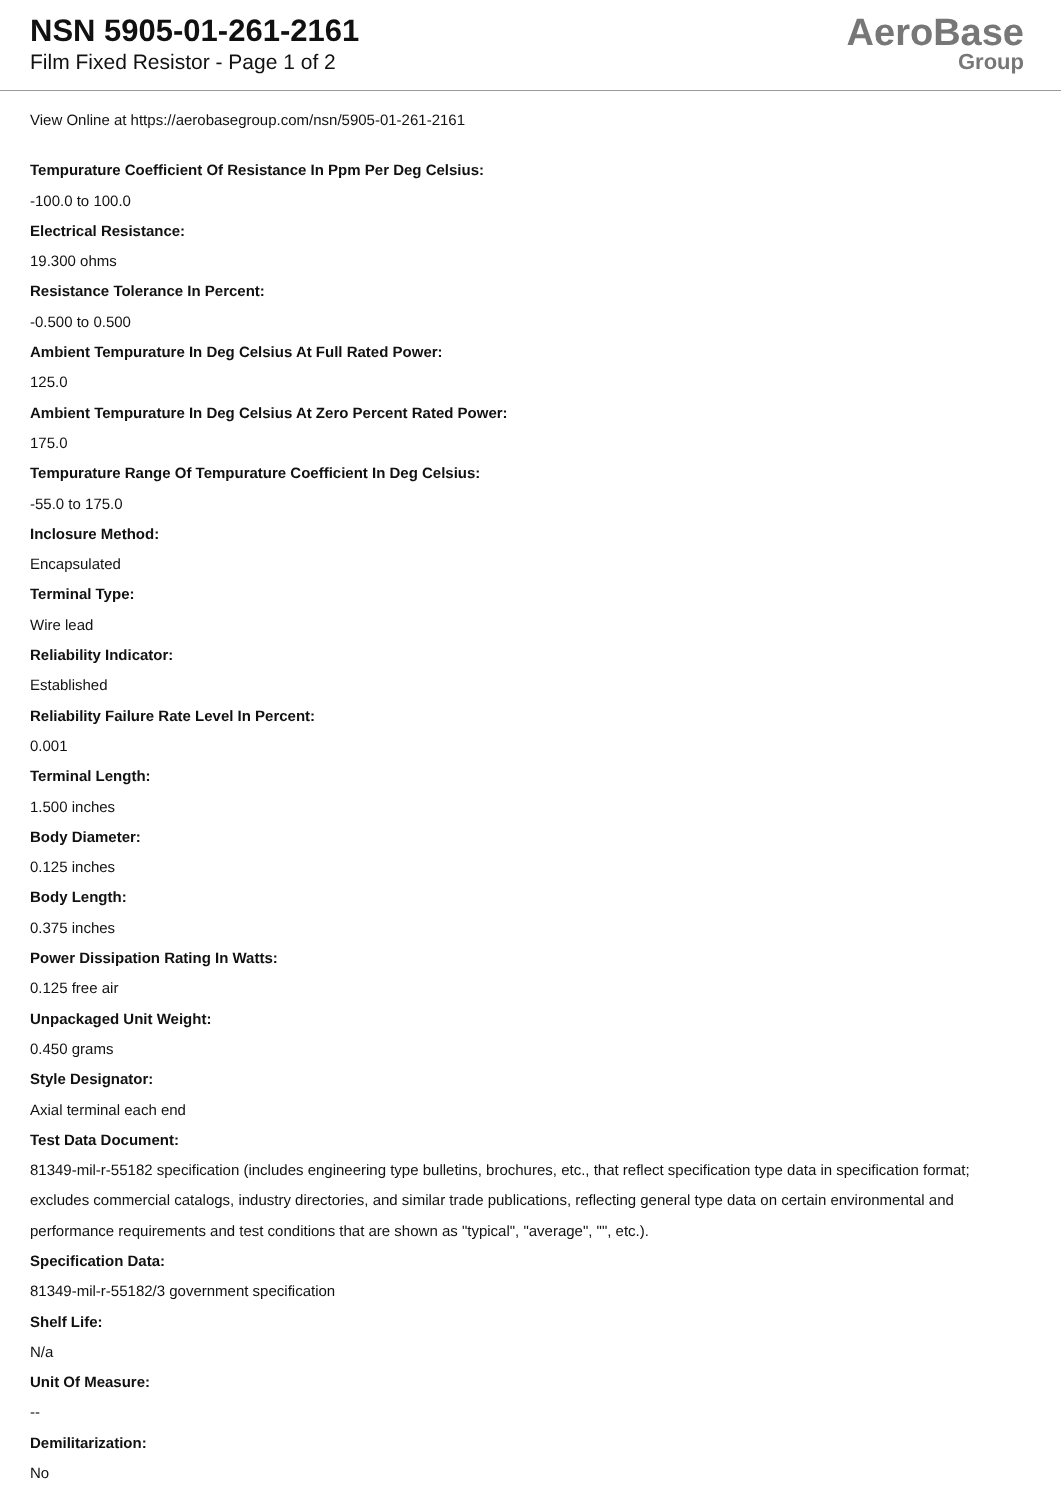NSN 5905-01-261-2161
Film Fixed Resistor - Page 1 of 2
AeroBase
Group
View Online at https://aerobasegroup.com/nsn/5905-01-261-2161
Tempurature Coefficient Of Resistance In Ppm Per Deg Celsius:
-100.0 to 100.0
Electrical Resistance:
19.300 ohms
Resistance Tolerance In Percent:
-0.500 to 0.500
Ambient Tempurature In Deg Celsius At Full Rated Power:
125.0
Ambient Tempurature In Deg Celsius At Zero Percent Rated Power:
175.0
Tempurature Range Of Tempurature Coefficient In Deg Celsius:
-55.0 to 175.0
Inclosure Method:
Encapsulated
Terminal Type:
Wire lead
Reliability Indicator:
Established
Reliability Failure Rate Level In Percent:
0.001
Terminal Length:
1.500 inches
Body Diameter:
0.125 inches
Body Length:
0.375 inches
Power Dissipation Rating In Watts:
0.125 free air
Unpackaged Unit Weight:
0.450 grams
Style Designator:
Axial terminal each end
Test Data Document:
81349-mil-r-55182 specification (includes engineering type bulletins, brochures, etc., that reflect specification type data in specification format; excludes commercial catalogs, industry directories, and similar trade publications, reflecting general type data on certain environmental and performance requirements and test conditions that are shown as "typical", "average", "", etc.).
Specification Data:
81349-mil-r-55182/3 government specification
Shelf Life:
N/a
Unit Of Measure:
--
Demilitarization:
No